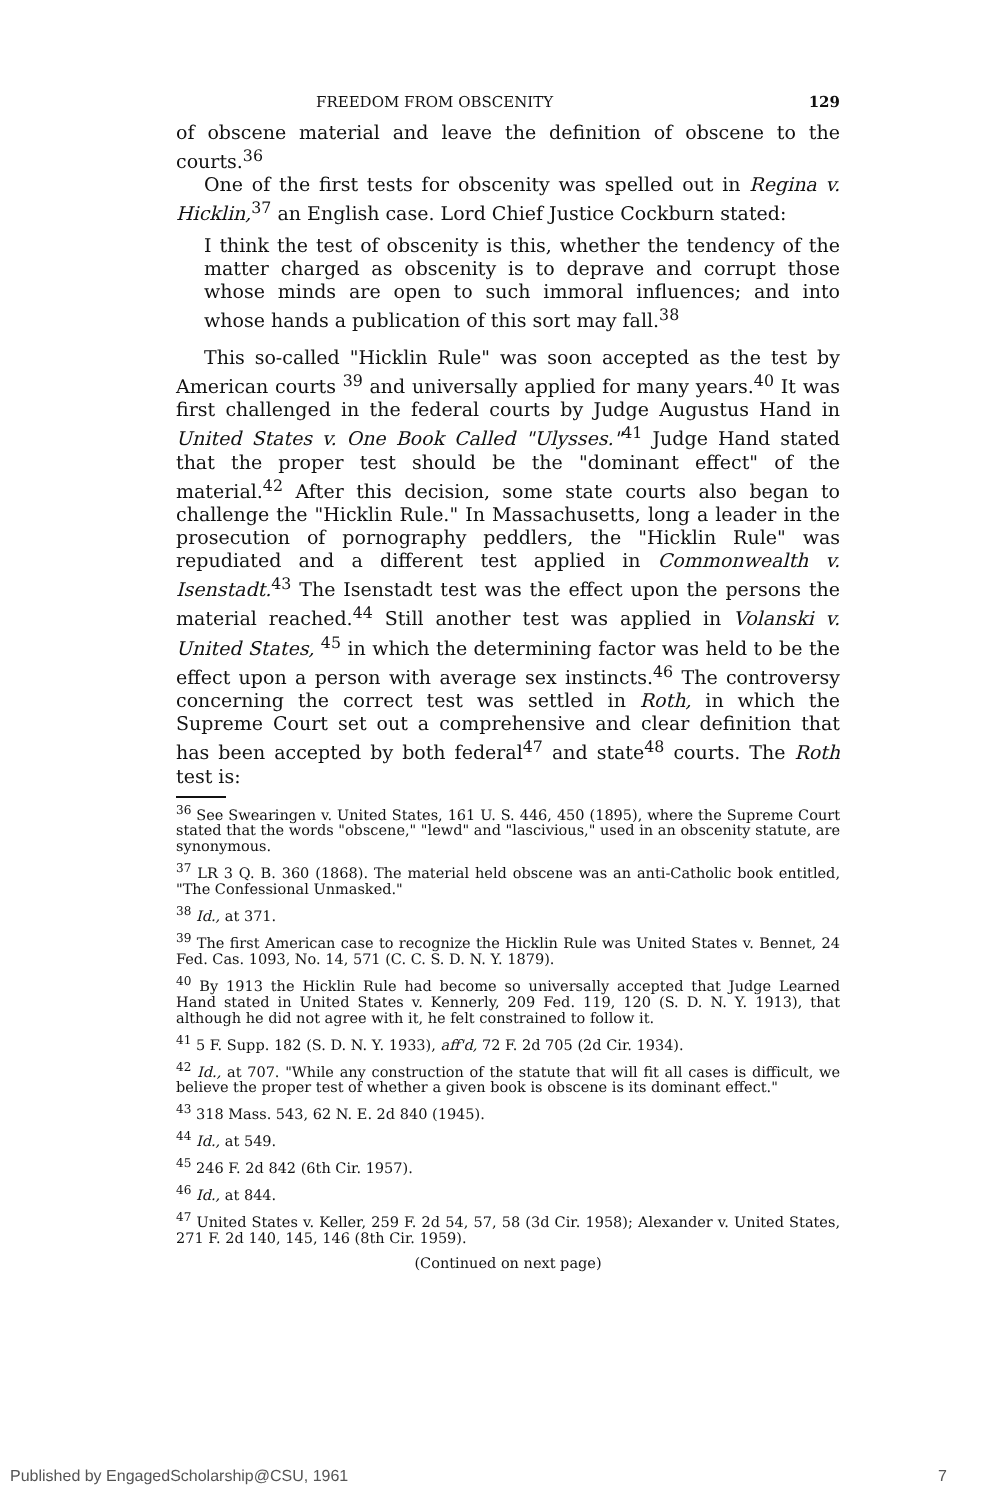FREEDOM FROM OBSCENITY 129
of obscene material and leave the definition of obscene to the courts.<sup>36</sup>
One of the first tests for obscenity was spelled out in Regina v. Hicklin,<sup>37</sup> an English case. Lord Chief Justice Cockburn stated:
I think the test of obscenity is this, whether the tendency of the matter charged as obscenity is to deprave and corrupt those whose minds are open to such immoral influences; and into whose hands a publication of this sort may fall.<sup>38</sup>
This so-called "Hicklin Rule" was soon accepted as the test by American courts <sup>39</sup> and universally applied for many years.<sup>40</sup> It was first challenged in the federal courts by Judge Augustus Hand in United States v. One Book Called "Ulysses."<sup>41</sup> Judge Hand stated that the proper test should be the "dominant effect" of the material.<sup>42</sup> After this decision, some state courts also began to challenge the "Hicklin Rule." In Massachusetts, long a leader in the prosecution of pornography peddlers, the "Hicklin Rule" was repudiated and a different test applied in Commonwealth v. Isenstadt.<sup>43</sup> The Isenstadt test was the effect upon the persons the material reached.<sup>44</sup> Still another test was applied in Volanski v. United States, <sup>45</sup> in which the determining factor was held to be the effect upon a person with average sex instincts.<sup>46</sup> The controversy concerning the correct test was settled in Roth, in which the Supreme Court set out a comprehensive and clear definition that has been accepted by both federal<sup>47</sup> and state<sup>48</sup> courts. The Roth test is:
<sup>36</sup> See Swearingen v. United States, 161 U. S. 446, 450 (1895), where the Supreme Court stated that the words "obscene," "lewd" and "lascivious," used in an obscenity statute, are synonymous.
<sup>37</sup> LR 3 Q. B. 360 (1868). The material held obscene was an anti-Catholic book entitled, "The Confessional Unmasked."
<sup>38</sup> Id., at 371.
<sup>39</sup> The first American case to recognize the Hicklin Rule was United States v. Bennet, 24 Fed. Cas. 1093, No. 14, 571 (C. C. S. D. N. Y. 1879).
<sup>40</sup> By 1913 the Hicklin Rule had become so universally accepted that Judge Learned Hand stated in United States v. Kennerly, 209 Fed. 119, 120 (S. D. N. Y. 1913), that although he did not agree with it, he felt constrained to follow it.
<sup>41</sup> 5 F. Supp. 182 (S. D. N. Y. 1933), aff'd, 72 F. 2d 705 (2d Cir. 1934).
<sup>42</sup> Id., at 707. "While any construction of the statute that will fit all cases is difficult, we believe the proper test of whether a given book is obscene is its dominant effect."
<sup>43</sup> 318 Mass. 543, 62 N. E. 2d 840 (1945).
<sup>44</sup> Id., at 549.
<sup>45</sup> 246 F. 2d 842 (6th Cir. 1957).
<sup>46</sup> Id., at 844.
<sup>47</sup> United States v. Keller, 259 F. 2d 54, 57, 58 (3d Cir. 1958); Alexander v. United States, 271 F. 2d 140, 145, 146 (8th Cir. 1959).
(Continued on next page)
Published by EngagedScholarship@CSU, 1961 7